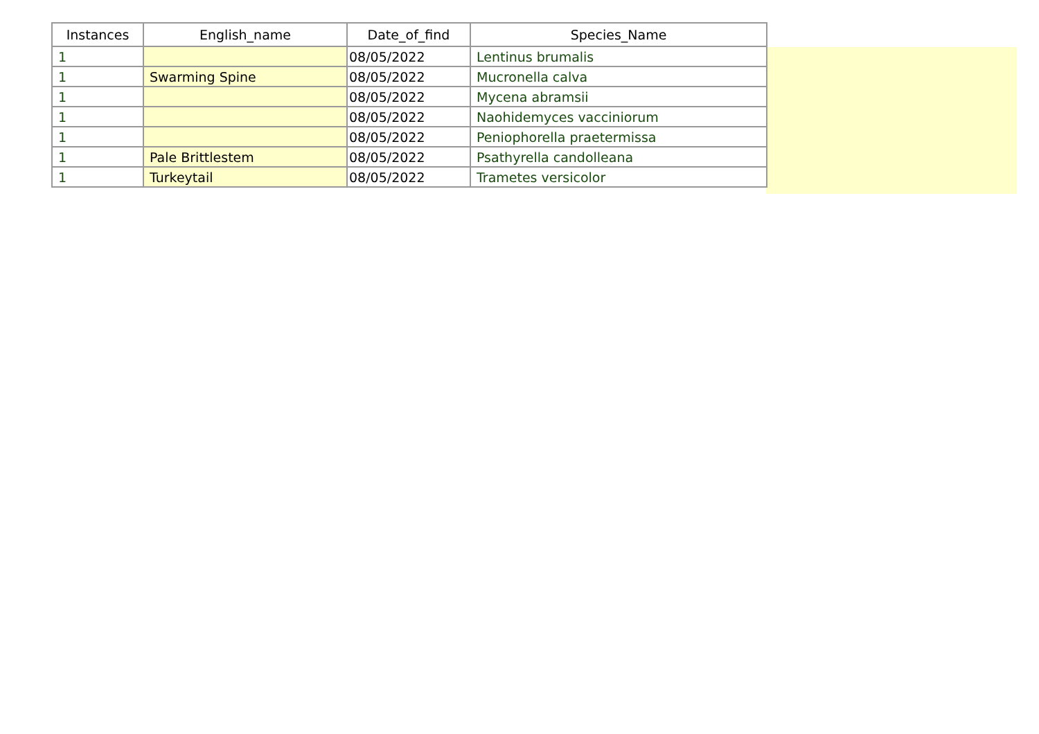| Instances | English_name | Date_of_find | Species_Name |
| --- | --- | --- | --- |
| 1 | | 08/05/2022 | Lentinus brumalis |
| 1 | Swarming Spine | 08/05/2022 | Mucronella calva |
| 1 | | 08/05/2022 | Mycena abramsii |
| 1 | | 08/05/2022 | Naohidemyces vacciniorum |
| 1 | | 08/05/2022 | Peniophorella praetermissa |
| 1 | Pale Brittlestem | 08/05/2022 | Psathyrella candolleana |
| 1 | Turkeytail | 08/05/2022 | Trametes versicolor |